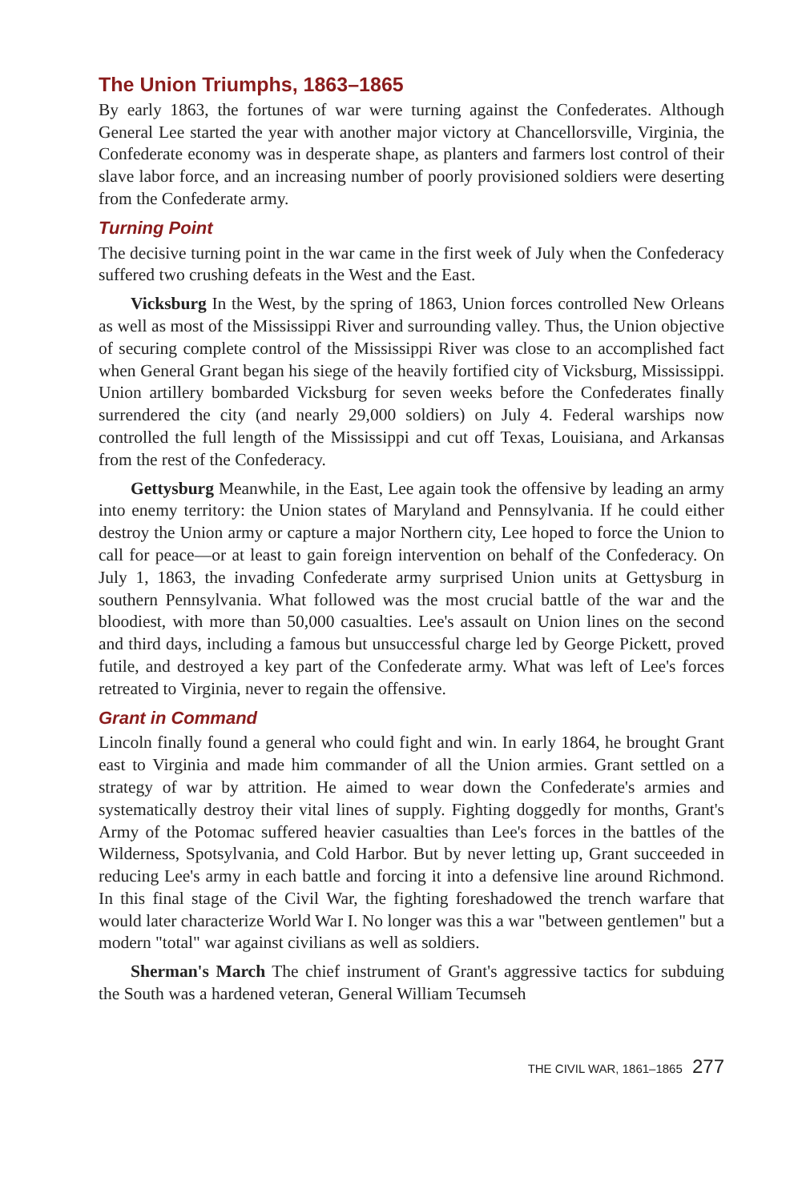The Union Triumphs, 1863–1865
By early 1863, the fortunes of war were turning against the Confederates. Although General Lee started the year with another major victory at Chancellorsville, Virginia, the Confederate economy was in desperate shape, as planters and farmers lost control of their slave labor force, and an increasing number of poorly provisioned soldiers were deserting from the Confederate army.
Turning Point
The decisive turning point in the war came in the first week of July when the Confederacy suffered two crushing defeats in the West and the East.
Vicksburg In the West, by the spring of 1863, Union forces controlled New Orleans as well as most of the Mississippi River and surrounding valley. Thus, the Union objective of securing complete control of the Mississippi River was close to an accomplished fact when General Grant began his siege of the heavily fortified city of Vicksburg, Mississippi. Union artillery bombarded Vicksburg for seven weeks before the Confederates finally surrendered the city (and nearly 29,000 soldiers) on July 4. Federal warships now controlled the full length of the Mississippi and cut off Texas, Louisiana, and Arkansas from the rest of the Confederacy.
Gettysburg Meanwhile, in the East, Lee again took the offensive by leading an army into enemy territory: the Union states of Maryland and Pennsylvania. If he could either destroy the Union army or capture a major Northern city, Lee hoped to force the Union to call for peace—or at least to gain foreign intervention on behalf of the Confederacy. On July 1, 1863, the invading Confederate army surprised Union units at Gettysburg in southern Pennsylvania. What followed was the most crucial battle of the war and the bloodiest, with more than 50,000 casualties. Lee's assault on Union lines on the second and third days, including a famous but unsuccessful charge led by George Pickett, proved futile, and destroyed a key part of the Confederate army. What was left of Lee's forces retreated to Virginia, never to regain the offensive.
Grant in Command
Lincoln finally found a general who could fight and win. In early 1864, he brought Grant east to Virginia and made him commander of all the Union armies. Grant settled on a strategy of war by attrition. He aimed to wear down the Confederate's armies and systematically destroy their vital lines of supply. Fighting doggedly for months, Grant's Army of the Potomac suffered heavier casualties than Lee's forces in the battles of the Wilderness, Spotsylvania, and Cold Harbor. But by never letting up, Grant succeeded in reducing Lee's army in each battle and forcing it into a defensive line around Richmond. In this final stage of the Civil War, the fighting foreshadowed the trench warfare that would later characterize World War I. No longer was this a war "between gentlemen" but a modern "total" war against civilians as well as soldiers.
Sherman's March The chief instrument of Grant's aggressive tactics for subduing the South was a hardened veteran, General William Tecumseh
THE CIVIL WAR, 1861–1865 277